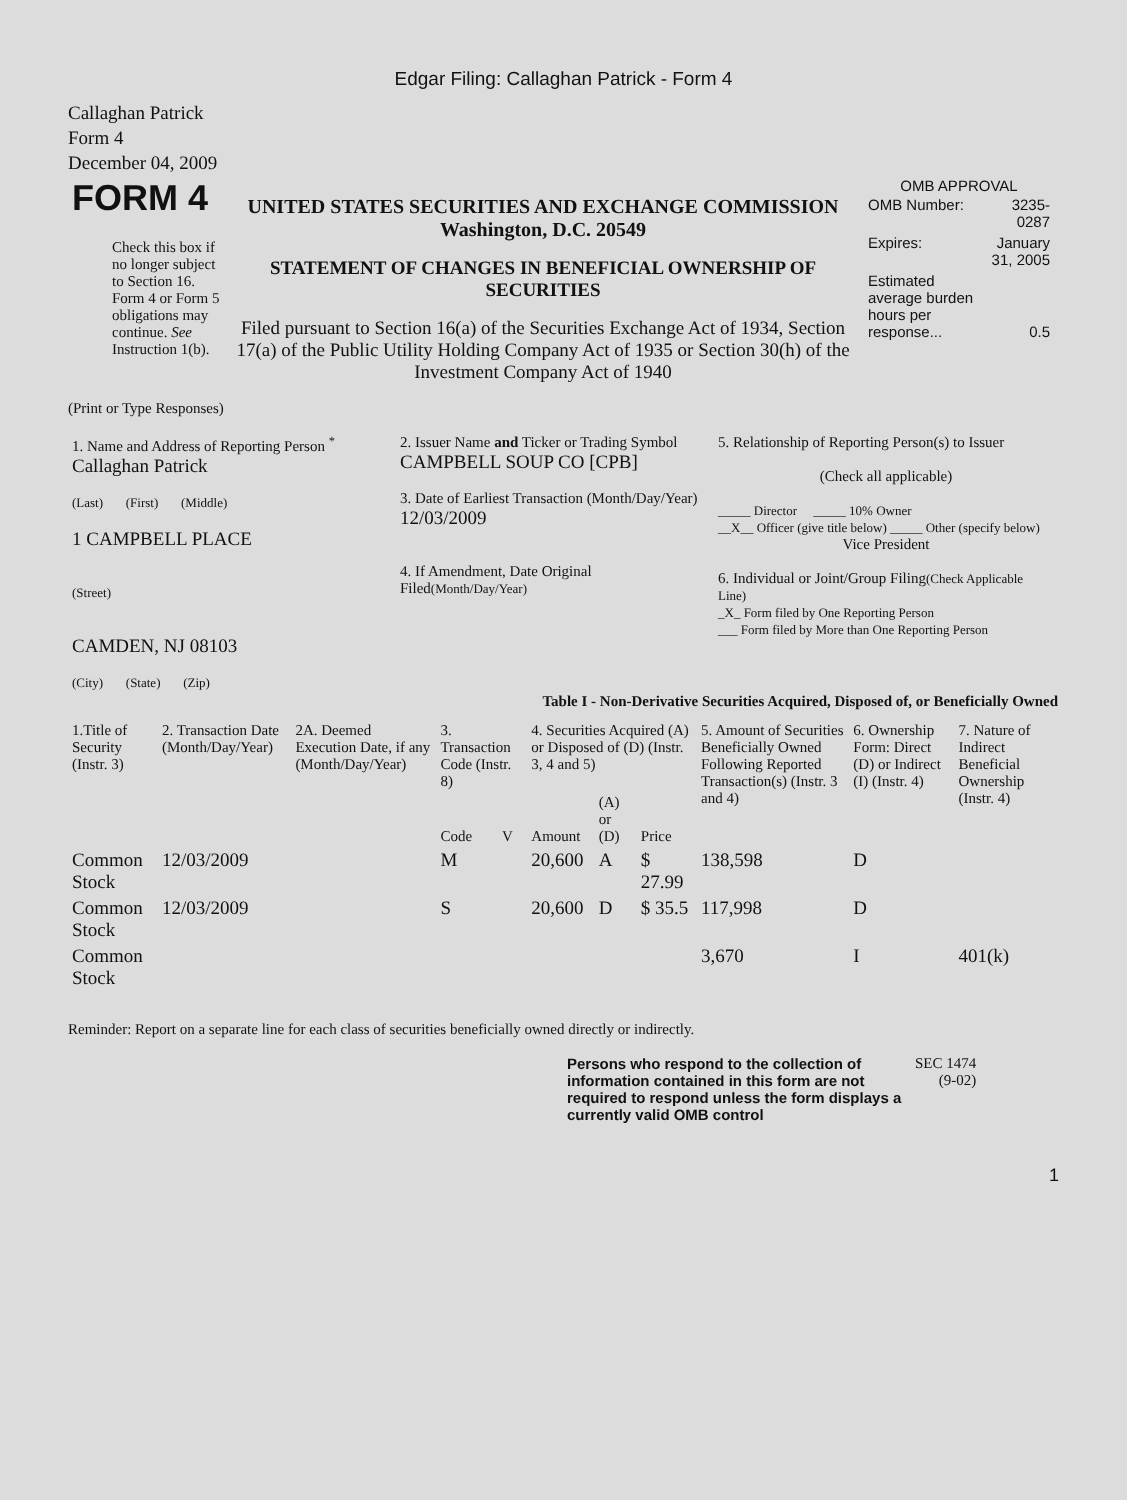Edgar Filing: Callaghan Patrick - Form 4
Callaghan Patrick
Form 4
December 04, 2009
| FORM 4 Check this box if no longer subject to Section 16. Form 4 or Form 5 obligations may continue. See Instruction 1(b). | UNITED STATES SECURITIES AND EXCHANGE COMMISSION Washington, D.C. 20549 STATEMENT OF CHANGES IN BENEFICIAL OWNERSHIP OF SECURITIES Filed pursuant to Section 16(a) of the Securities Exchange Act of 1934, Section 17(a) of the Public Utility Holding Company Act of 1935 or Section 30(h) of the Investment Company Act of 1940 | OMB APPROVAL / OMB Number: / 3235-0287 / / Expires: / January 31, 2005 / / Estimated average burden hours per response... / 0.5 / |
(Print or Type Responses)
| 1. Name and Address of Reporting Person <sup>*</sup> Callaghan Patrick (Last) (First) (Middle) 1 CAMPBELL PLACE (Street) CAMDEN, NJ 08103 (City) (State) (Zip) | 2. Issuer Name and Ticker or Trading Symbol CAMPBELL SOUP CO [CPB] 3. Date of Earliest Transaction (Month/Day/Year) 12/03/2009 4. If Amendment, Date Original Filed (Month/Day/Year) | 5. Relationship of Reporting Person(s) to Issuer (Check all applicable) _____ Director _____ 10% Owner __X__ Officer (give title below) _____ Other (specify below) Vice President 6. Individual or Joint/Group Filing (Check Applicable Line) _X_ Form filed by One Reporting Person ___ Form filed by More than One Reporting Person |
Table I - Non-Derivative Securities Acquired, Disposed of, or Beneficially Owned
| 1.Title of Security (Instr. 3) | 2. Transaction Date (Month/Day/Year) | 2A. Deemed Execution Date, if any (Month/Day/Year) | 3. Transaction Code (Instr. 8) | | 4. Securities Acquired (A) or Disposed of (D) (Instr. 3, 4 and 5) | | | 5. Amount of Securities Beneficially Owned Following Reported Transaction(s) (Instr. 3 and 4) | 6. Ownership Form: Direct (D) or Indirect (I) (Instr. 4) | 7. Nature of Indirect Beneficial Ownership (Instr. 4) |
| --- | --- | --- | --- | --- | --- | --- | --- | --- | --- | --- |
| | | | Code | V | Amount | (A) or (D) | Price | | | |
| Common Stock | 12/03/2009 | | M | | 20,600 | A | $ 27.99 | 138,598 | D | |
| Common Stock | 12/03/2009 | | S | | 20,600 | D | $ 35.5 | 117,998 | D | |
| Common Stock | | | | | | | | 3,670 | I | 401(k) |
Reminder: Report on a separate line for each class of securities beneficially owned directly or indirectly.
| Persons who respond to the collection of information contained in this form are not required to respond unless the form displays a currently valid OMB control | SEC 1474 (9-02) |
1